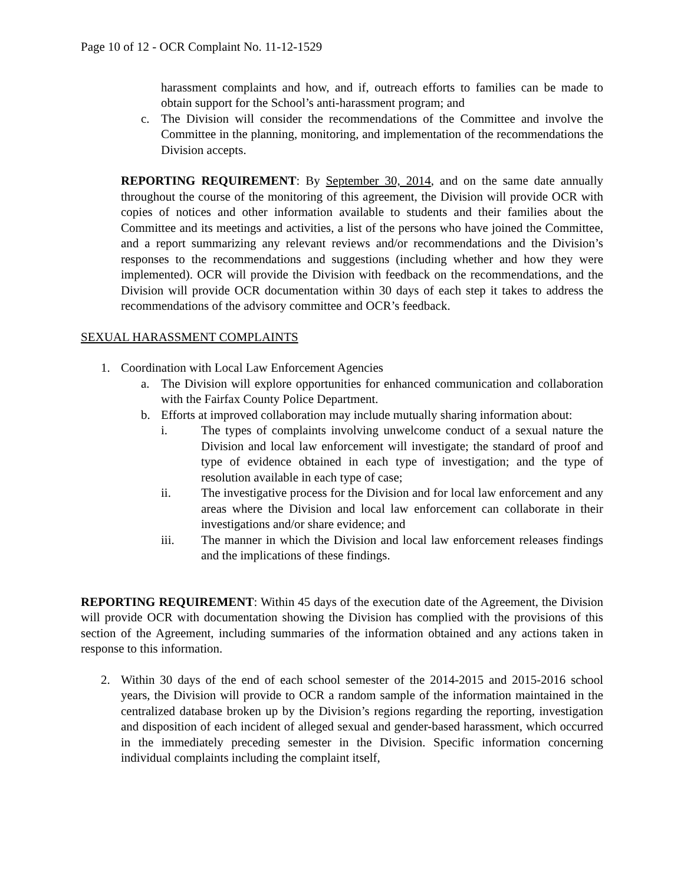Page 10 of 12 - OCR Complaint No. 11-12-1529
harassment complaints and how, and if, outreach efforts to families can be made to obtain support for the School’s anti-harassment program; and
c. The Division will consider the recommendations of the Committee and involve the Committee in the planning, monitoring, and implementation of the recommendations the Division accepts.
REPORTING REQUIREMENT: By September 30, 2014, and on the same date annually throughout the course of the monitoring of this agreement, the Division will provide OCR with copies of notices and other information available to students and their families about the Committee and its meetings and activities, a list of the persons who have joined the Committee, and a report summarizing any relevant reviews and/or recommendations and the Division’s responses to the recommendations and suggestions (including whether and how they were implemented). OCR will provide the Division with feedback on the recommendations, and the Division will provide OCR documentation within 30 days of each step it takes to address the recommendations of the advisory committee and OCR’s feedback.
SEXUAL HARASSMENT COMPLAINTS
1. Coordination with Local Law Enforcement Agencies
a. The Division will explore opportunities for enhanced communication and collaboration with the Fairfax County Police Department.
b. Efforts at improved collaboration may include mutually sharing information about:
i. The types of complaints involving unwelcome conduct of a sexual nature the Division and local law enforcement will investigate; the standard of proof and type of evidence obtained in each type of investigation; and the type of resolution available in each type of case;
ii. The investigative process for the Division and for local law enforcement and any areas where the Division and local law enforcement can collaborate in their investigations and/or share evidence; and
iii. The manner in which the Division and local law enforcement releases findings and the implications of these findings.
REPORTING REQUIREMENT: Within 45 days of the execution date of the Agreement, the Division will provide OCR with documentation showing the Division has complied with the provisions of this section of the Agreement, including summaries of the information obtained and any actions taken in response to this information.
2. Within 30 days of the end of each school semester of the 2014-2015 and 2015-2016 school years, the Division will provide to OCR a random sample of the information maintained in the centralized database broken up by the Division’s regions regarding the reporting, investigation and disposition of each incident of alleged sexual and gender-based harassment, which occurred in the immediately preceding semester in the Division. Specific information concerning individual complaints including the complaint itself,